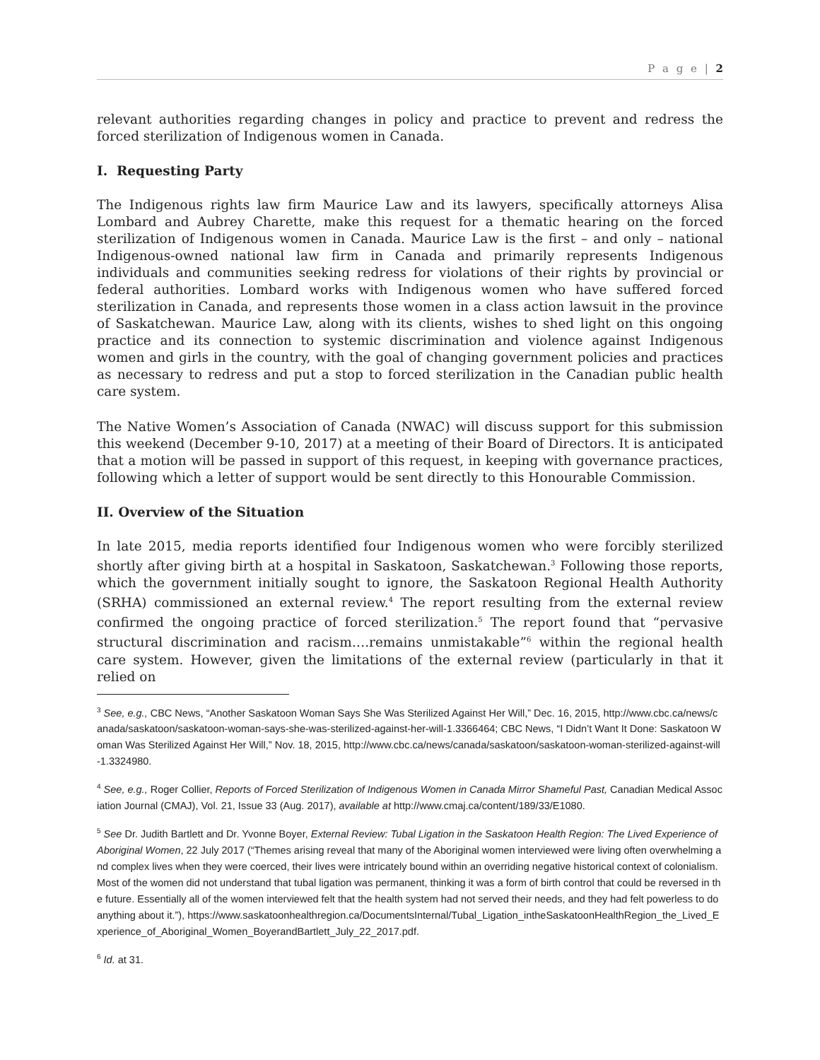P a g e | 2
relevant authorities regarding changes in policy and practice to prevent and redress the forced sterilization of Indigenous women in Canada.
I. Requesting Party
The Indigenous rights law firm Maurice Law and its lawyers, specifically attorneys Alisa Lombard and Aubrey Charette, make this request for a thematic hearing on the forced sterilization of Indigenous women in Canada. Maurice Law is the first – and only – national Indigenous-owned national law firm in Canada and primarily represents Indigenous individuals and communities seeking redress for violations of their rights by provincial or federal authorities. Lombard works with Indigenous women who have suffered forced sterilization in Canada, and represents those women in a class action lawsuit in the province of Saskatchewan. Maurice Law, along with its clients, wishes to shed light on this ongoing practice and its connection to systemic discrimination and violence against Indigenous women and girls in the country, with the goal of changing government policies and practices as necessary to redress and put a stop to forced sterilization in the Canadian public health care system.
The Native Women’s Association of Canada (NWAC) will discuss support for this submission this weekend (December 9-10, 2017) at a meeting of their Board of Directors. It is anticipated that a motion will be passed in support of this request, in keeping with governance practices, following which a letter of support would be sent directly to this Honourable Commission.
II. Overview of the Situation
In late 2015, media reports identified four Indigenous women who were forcibly sterilized shortly after giving birth at a hospital in Saskatoon, Saskatchewan.<sup>3</sup> Following those reports, which the government initially sought to ignore, the Saskatoon Regional Health Authority (SRHA) commissioned an external review.<sup>4</sup> The report resulting from the external review confirmed the ongoing practice of forced sterilization.<sup>5</sup> The report found that “pervasive structural discrimination and racism….remains unmistakable”<sup>6</sup> within the regional health care system. However, given the limitations of the external review (particularly in that it relied on
<sup>3</sup> See, e.g., CBC News, “Another Saskatoon Woman Says She Was Sterilized Against Her Will,” Dec. 16, 2015, http://www.cbc.ca/news/canada/saskatoon/saskatoon-woman-says-she-was-sterilized-against-her-will-1.3366464; CBC News, “I Didn’t Want It Done: Saskatoon Woman Was Sterilized Against Her Will,” Nov. 18, 2015, http://www.cbc.ca/news/canada/saskatoon/saskatoon-woman-sterilized-against-will-1.3324980.
<sup>4</sup> See, e.g., Roger Collier, Reports of Forced Sterilization of Indigenous Women in Canada Mirror Shameful Past, Canadian Medical Association Journal (CMAJ), Vol. 21, Issue 33 (Aug. 2017), available at http://www.cmaj.ca/content/189/33/E1080.
<sup>5</sup> See Dr. Judith Bartlett and Dr. Yvonne Boyer, External Review: Tubal Ligation in the Saskatoon Health Region: The Lived Experience of Aboriginal Women, 22 July 2017 (“Themes arising reveal that many of the Aboriginal women interviewed were living often overwhelming and complex lives when they were coerced, their lives were intricately bound within an overriding negative historical context of colonialism. Most of the women did not understand that tubal ligation was permanent, thinking it was a form of birth control that could be reversed in the future. Essentially all of the women interviewed felt that the health system had not served their needs, and they had felt powerless to do anything about it.”), https://www.saskatoonhealthregion.ca/DocumentsInternal/Tubal_Ligation_intheSaskatoonHealthRegion_the_Lived_Experience_of_Aboriginal_Women_BoyerandBartlett_July_22_2017.pdf.
<sup>6</sup> Id. at 31.